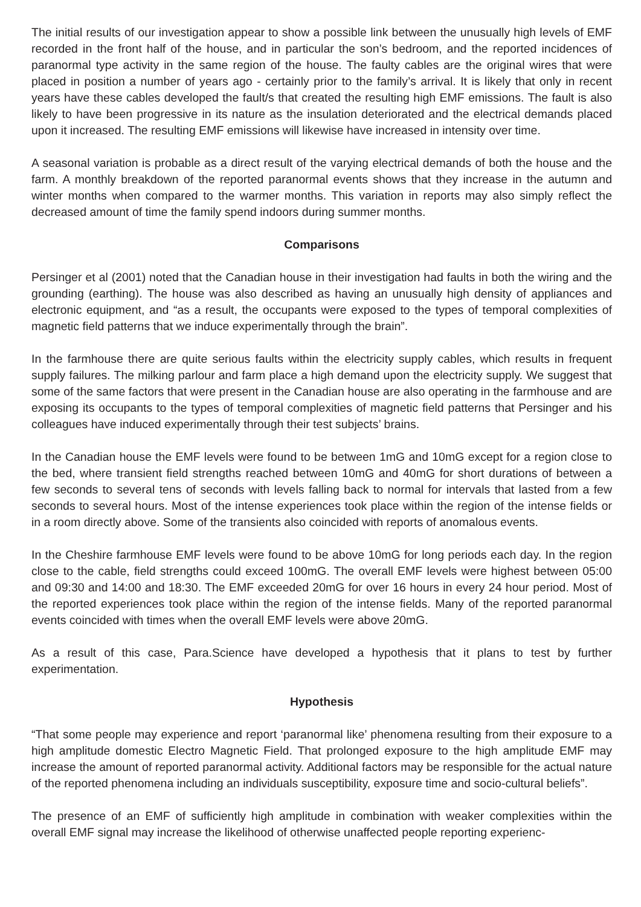The initial results of our investigation appear to show a possible link between the unusually high levels of EMF recorded in the front half of the house, and in particular the son’s bedroom, and the reported incidences of paranormal type activity in the same region of the house. The faulty cables are the original wires that were placed in position a number of years ago - certainly prior to the family’s arrival. It is likely that only in recent years have these cables developed the fault/s that created the resulting high EMF emissions. The fault is also likely to have been progressive in its nature as the insulation deteriorated and the electrical demands placed upon it increased. The resulting EMF emissions will likewise have increased in intensity over time.
A seasonal variation is probable as a direct result of the varying electrical demands of both the house and the farm. A monthly breakdown of the reported paranormal events shows that they increase in the autumn and winter months when compared to the warmer months. This variation in reports may also simply reflect the decreased amount of time the family spend indoors during summer months.
Comparisons
Persinger et al (2001) noted that the Canadian house in their investigation had faults in both the wiring and the grounding (earthing). The house was also described as having an unusually high density of appliances and electronic equipment, and “as a result, the occupants were exposed to the types of temporal complexities of magnetic field patterns that we induce experimentally through the brain”.
In the farmhouse there are quite serious faults within the electricity supply cables, which results in frequent supply failures. The milking parlour and farm place a high demand upon the electricity supply. We suggest that some of the same factors that were present in the Canadian house are also operating in the farmhouse and are exposing its occupants to the types of temporal complexities of magnetic field patterns that Persinger and his colleagues have induced experimentally through their test subjects’ brains.
In the Canadian house the EMF levels were found to be between 1mG and 10mG except for a region close to the bed, where transient field strengths reached between 10mG and 40mG for short durations of between a few seconds to several tens of seconds with levels falling back to normal for intervals that lasted from a few seconds to several hours. Most of the intense experiences took place within the region of the intense fields or in a room directly above. Some of the transients also coincided with reports of anomalous events.
In the Cheshire farmhouse EMF levels were found to be above 10mG for long periods each day. In the region close to the cable, field strengths could exceed 100mG. The overall EMF levels were highest between 05:00 and 09:30 and 14:00 and 18:30. The EMF exceeded 20mG for over 16 hours in every 24 hour period. Most of the reported experiences took place within the region of the intense fields. Many of the reported paranormal events coincided with times when the overall EMF levels were above 20mG.
As a result of this case, Para.Science have developed a hypothesis that it plans to test by further experimentation.
Hypothesis
“That some people may experience and report ‘paranormal like’ phenomena resulting from their exposure to a high amplitude domestic Electro Magnetic Field. That prolonged exposure to the high amplitude EMF may increase the amount of reported paranormal activity. Additional factors may be responsible for the actual nature of the reported phenomena including an individuals susceptibility, exposure time and socio-cultural beliefs”.
The presence of an EMF of sufficiently high amplitude in combination with weaker complexities within the overall EMF signal may increase the likelihood of otherwise unaffected people reporting experienc-